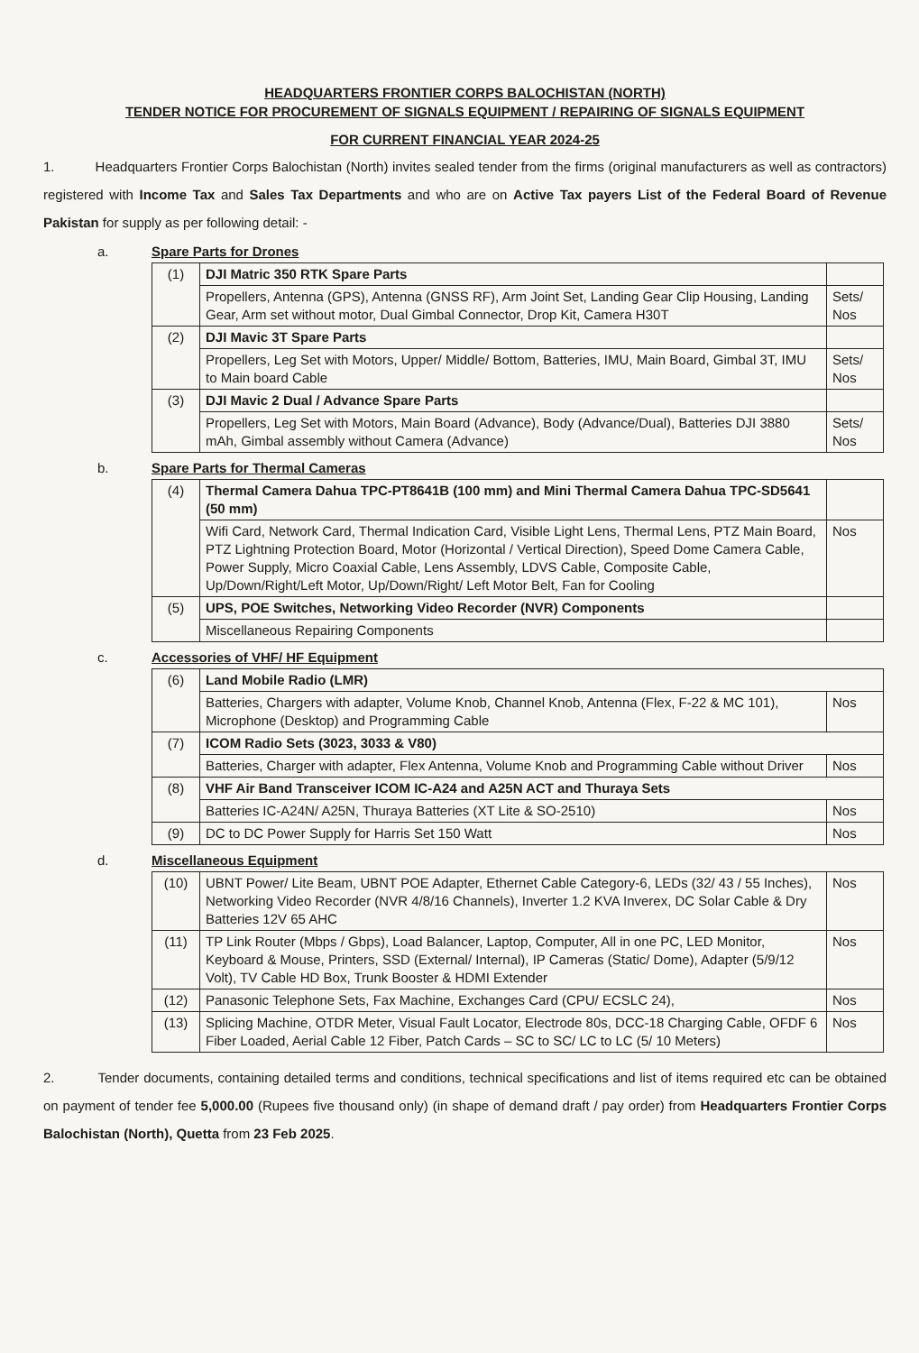HEADQUARTERS FRONTIER CORPS BALOCHISTAN (NORTH)
TENDER NOTICE FOR PROCUREMENT OF SIGNALS EQUIPMENT / REPAIRING OF SIGNALS EQUIPMENT
FOR CURRENT FINANCIAL YEAR 2024-25
1. Headquarters Frontier Corps Balochistan (North) invites sealed tender from the firms (original manufacturers as well as contractors) registered with Income Tax and Sales Tax Departments and who are on Active Tax payers List of the Federal Board of Revenue Pakistan for supply as per following detail: -
a. Spare Parts for Drones
| (1) | DJI Matric 350 RTK Spare Parts | |
| | Propellers, Antenna (GPS), Antenna (GNSS RF), Arm Joint Set, Landing Gear Clip Housing, Landing Gear, Arm set without motor, Dual Gimbal Connector, Drop Kit, Camera H30T | Sets/ Nos |
| (2) | DJI Mavic 3T Spare Parts | |
| | Propellers, Leg Set with Motors, Upper/ Middle/ Bottom, Batteries, IMU, Main Board, Gimbal 3T, IMU to Main board Cable | Sets/ Nos |
| (3) | DJI Mavic 2 Dual / Advance Spare Parts | |
| | Propellers, Leg Set with Motors, Main Board (Advance), Body (Advance/Dual), Batteries DJI 3880 mAh, Gimbal assembly without Camera (Advance) | Sets/ Nos |
b. Spare Parts for Thermal Cameras
| (4) | Thermal Camera Dahua TPC-PT8641B (100 mm) and Mini Thermal Camera Dahua TPC-SD5641 (50 mm) | |
| | Wifi Card, Network Card, Thermal Indication Card, Visible Light Lens, Thermal Lens, PTZ Main Board, PTZ Lightning Protection Board, Motor (Horizontal / Vertical Direction), Speed Dome Camera Cable, Power Supply, Micro Coaxial Cable, Lens Assembly, LDVS Cable, Composite Cable, Up/Down/Right/Left Motor, Up/Down/Right/ Left Motor Belt, Fan for Cooling | Nos |
| (5) | UPS, POE Switches, Networking Video Recorder (NVR) Components | |
| | Miscellaneous Repairing Components | |
c. Accessories of VHF/ HF Equipment
| (6) | Land Mobile Radio (LMR) | |
| | Batteries, Chargers with adapter, Volume Knob, Channel Knob, Antenna (Flex, F-22 & MC 101), Microphone (Desktop) and Programming Cable | Nos |
| (7) | ICOM Radio Sets (3023, 3033 & V80) | |
| | Batteries, Charger with adapter, Flex Antenna, Volume Knob and Programming Cable without Driver | Nos |
| (8) | VHF Air Band Transceiver ICOM IC-A24 and A25N ACT and Thuraya Sets | |
| | Batteries IC-A24N/ A25N, Thuraya Batteries (XT Lite & SO-2510) | Nos |
| (9) | DC to DC Power Supply for Harris Set 150 Watt | Nos |
d. Miscellaneous Equipment
| (10) | UBNT Power/ Lite Beam, UBNT POE Adapter, Ethernet Cable Category-6, LEDs (32/ 43 / 55 Inches), Networking Video Recorder (NVR 4/8/16 Channels), Inverter 1.2 KVA Inverex, DC Solar Cable & Dry Batteries 12V 65 AHC | Nos |
| (11) | TP Link Router (Mbps / Gbps), Load Balancer, Laptop, Computer, All in one PC, LED Monitor, Keyboard & Mouse, Printers, SSD (External/ Internal), IP Cameras (Static/ Dome), Adapter (5/9/12 Volt), TV Cable HD Box, Trunk Booster & HDMI Extender | Nos |
| (12) | Panasonic Telephone Sets, Fax Machine, Exchanges Card (CPU/ ECSLC 24), | Nos |
| (13) | Splicing Machine, OTDR Meter, Visual Fault Locator, Electrode 80s, DCC-18 Charging Cable, OFDF 6 Fiber Loaded, Aerial Cable 12 Fiber, Patch Cards – SC to SC/ LC to LC (5/ 10 Meters) | Nos |
2. Tender documents, containing detailed terms and conditions, technical specifications and list of items required etc can be obtained on payment of tender fee 5,000.00 (Rupees five thousand only) (in shape of demand draft / pay order) from Headquarters Frontier Corps Balochistan (North), Quetta from 23 Feb 2025.